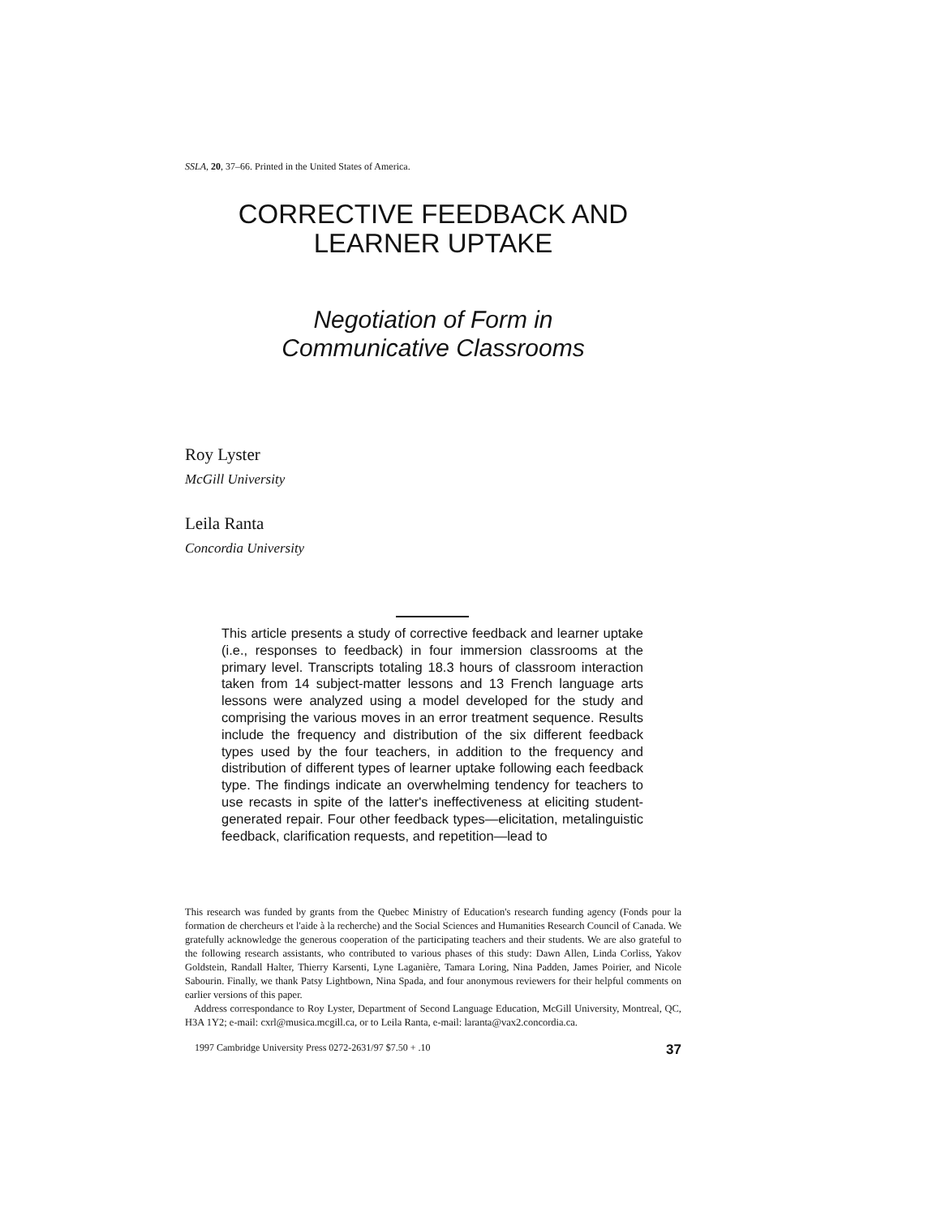SSLA, 20, 37–66. Printed in the United States of America.
CORRECTIVE FEEDBACK AND
LEARNER UPTAKE
Negotiation of Form in
Communicative Classrooms
Roy Lyster
McGill University
Leila Ranta
Concordia University
This article presents a study of corrective feedback and learner uptake (i.e., responses to feedback) in four immersion classrooms at the primary level. Transcripts totaling 18.3 hours of classroom interaction taken from 14 subject-matter lessons and 13 French language arts lessons were analyzed using a model developed for the study and comprising the various moves in an error treatment sequence. Results include the frequency and distribution of the six different feedback types used by the four teachers, in addition to the frequency and distribution of different types of learner uptake following each feedback type. The findings indicate an overwhelming tendency for teachers to use recasts in spite of the latter's ineffectiveness at eliciting student-generated repair. Four other feedback types—elicitation, metalinguistic feedback, clarification requests, and repetition—lead to
This research was funded by grants from the Quebec Ministry of Education's research funding agency (Fonds pour la formation de chercheurs et l'aide à la recherche) and the Social Sciences and Humanities Research Council of Canada. We gratefully acknowledge the generous cooperation of the participating teachers and their students. We are also grateful to the following research assistants, who contributed to various phases of this study: Dawn Allen, Linda Corliss, Yakov Goldstein, Randall Halter, Thierry Karsenti, Lyne Laganière, Tamara Loring, Nina Padden, James Poirier, and Nicole Sabourin. Finally, we thank Patsy Lightbown, Nina Spada, and four anonymous reviewers for their helpful comments on earlier versions of this paper.
Address correspondance to Roy Lyster, Department of Second Language Education, McGill University, Montreal, QC, H3A 1Y2; e-mail: cxrl@musica.mcgill.ca, or to Leila Ranta, e-mail: laranta@vax2.concordia.ca.
1997 Cambridge University Press 0272-2631/97 $7.50 + .10 37